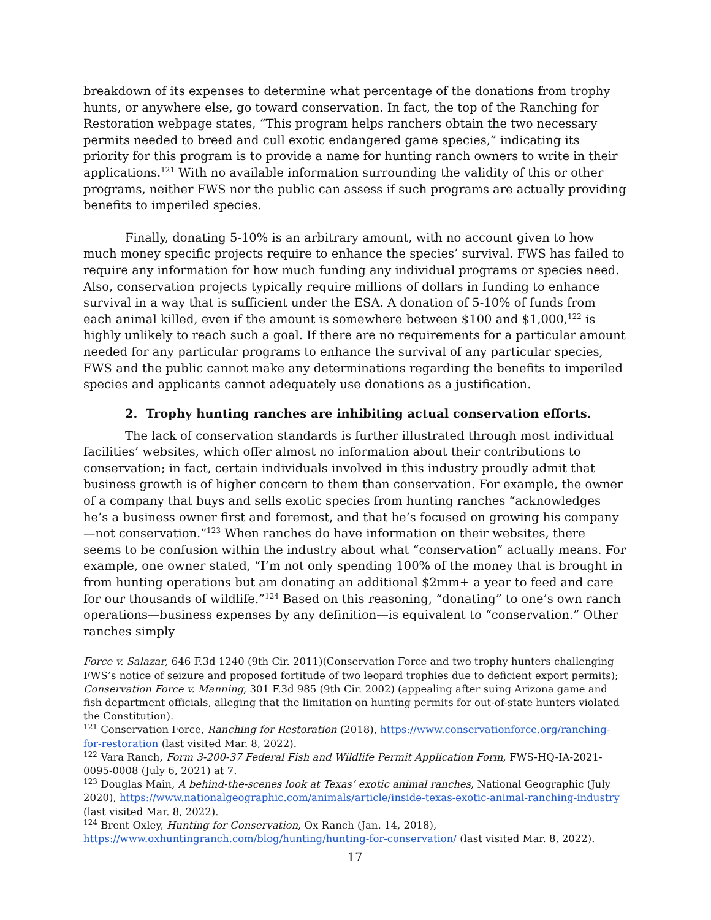breakdown of its expenses to determine what percentage of the donations from trophy hunts, or anywhere else, go toward conservation. In fact, the top of the Ranching for Restoration webpage states, “This program helps ranchers obtain the two necessary permits needed to breed and cull exotic endangered game species,” indicating its priority for this program is to provide a name for hunting ranch owners to write in their applications.<sup>121</sup> With no available information surrounding the validity of this or other programs, neither FWS nor the public can assess if such programs are actually providing benefits to imperiled species.
Finally, donating 5-10% is an arbitrary amount, with no account given to how much money specific projects require to enhance the species’ survival. FWS has failed to require any information for how much funding any individual programs or species need. Also, conservation projects typically require millions of dollars in funding to enhance survival in a way that is sufficient under the ESA. A donation of 5-10% of funds from each animal killed, even if the amount is somewhere between $100 and $1,000,<sup>122</sup> is highly unlikely to reach such a goal. If there are no requirements for a particular amount needed for any particular programs to enhance the survival of any particular species, FWS and the public cannot make any determinations regarding the benefits to imperiled species and applicants cannot adequately use donations as a justification.
2. Trophy hunting ranches are inhibiting actual conservation efforts.
The lack of conservation standards is further illustrated through most individual facilities’ websites, which offer almost no information about their contributions to conservation; in fact, certain individuals involved in this industry proudly admit that business growth is of higher concern to them than conservation. For example, the owner of a company that buys and sells exotic species from hunting ranches “acknowledges he’s a business owner first and foremost, and that he’s focused on growing his company—not conservation.”<sup>123</sup> When ranches do have information on their websites, there seems to be confusion within the industry about what “conservation” actually means. For example, one owner stated, “I’m not only spending 100% of the money that is brought in from hunting operations but am donating an additional $2mm+ a year to feed and care for our thousands of wildlife.”<sup>124</sup> Based on this reasoning, “donating” to one’s own ranch operations—business expenses by any definition—is equivalent to “conservation.” Other ranches simply
Force v. Salazar, 646 F.3d 1240 (9th Cir. 2011)(Conservation Force and two trophy hunters challenging FWS’s notice of seizure and proposed fortitude of two leopard trophies due to deficient export permits); Conservation Force v. Manning, 301 F.3d 985 (9th Cir. 2002) (appealing after suing Arizona game and fish department officials, alleging that the limitation on hunting permits for out-of-state hunters violated the Constitution).
<sup>121</sup> Conservation Force, Ranching for Restoration (2018), https://www.conservationforce.org/ranching-for-restoration (last visited Mar. 8, 2022).
<sup>122</sup> Vara Ranch, Form 3-200-37 Federal Fish and Wildlife Permit Application Form, FWS-HQ-IA-2021-0095-0008 (July 6, 2021) at 7.
<sup>123</sup> Douglas Main, A behind-the-scenes look at Texas’ exotic animal ranches, National Geographic (July 2020), https://www.nationalgeographic.com/animals/article/inside-texas-exotic-animal-ranching-industry (last visited Mar. 8, 2022).
<sup>124</sup> Brent Oxley, Hunting for Conservation, Ox Ranch (Jan. 14, 2018), https://www.oxhuntingranch.com/blog/hunting/hunting-for-conservation/ (last visited Mar. 8, 2022).
17